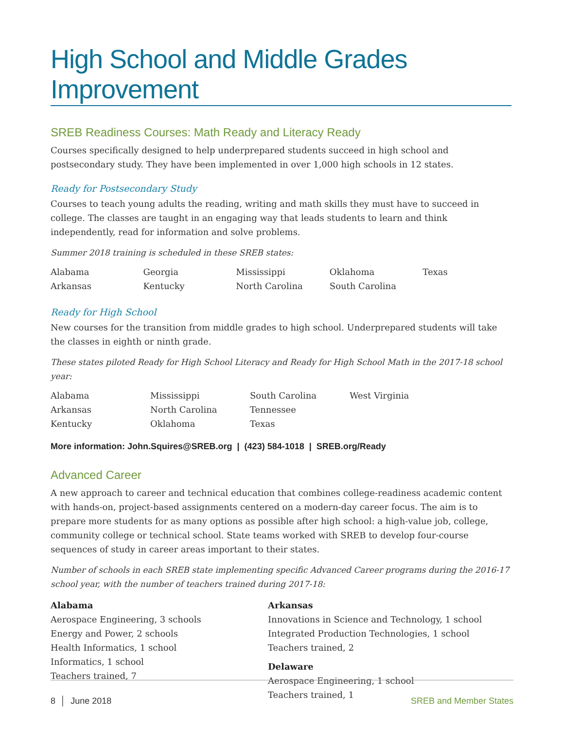High School and Middle Grades Improvement
SREB Readiness Courses: Math Ready and Literacy Ready
Courses specifically designed to help underprepared students succeed in high school and postsecondary study. They have been implemented in over 1,000 high schools in 12 states.
Ready for Postsecondary Study
Courses to teach young adults the reading, writing and math skills they must have to succeed in college. The classes are taught in an engaging way that leads students to learn and think independently, read for information and solve problems.
Summer 2018 training is scheduled in these SREB states:
| Alabama | Georgia | Mississippi | Oklahoma | Texas |
| Arkansas | Kentucky | North Carolina | South Carolina | |
Ready for High School
New courses for the transition from middle grades to high school. Underprepared students will take the classes in eighth or ninth grade.
These states piloted Ready for High School Literacy and Ready for High School Math in the 2017-18 school year:
| Alabama | Mississippi | South Carolina | West Virginia |
| Arkansas | North Carolina | Tennessee | |
| Kentucky | Oklahoma | Texas | |
More information: John.Squires@SREB.org | (423) 584-1018 | SREB.org/Ready
Advanced Career
A new approach to career and technical education that combines college-readiness academic content with hands-on, project-based assignments centered on a modern-day career focus. The aim is to prepare more students for as many options as possible after high school: a high-value job, college, community college or technical school. State teams worked with SREB to develop four-course sequences of study in career areas important to their states.
Number of schools in each SREB state implementing specific Advanced Career programs during the 2016-17 school year, with the number of teachers trained during 2017-18:
Alabama
Aerospace Engineering, 3 schools
Energy and Power, 2 schools
Health Informatics, 1 school
Informatics, 1 school
Teachers trained, 7
Arkansas
Innovations in Science and Technology, 1 school
Integrated Production Technologies, 1 school
Teachers trained, 2
Delaware
Aerospace Engineering, 1 school
Teachers trained, 1
8 │ June 2018 SREB and Member States